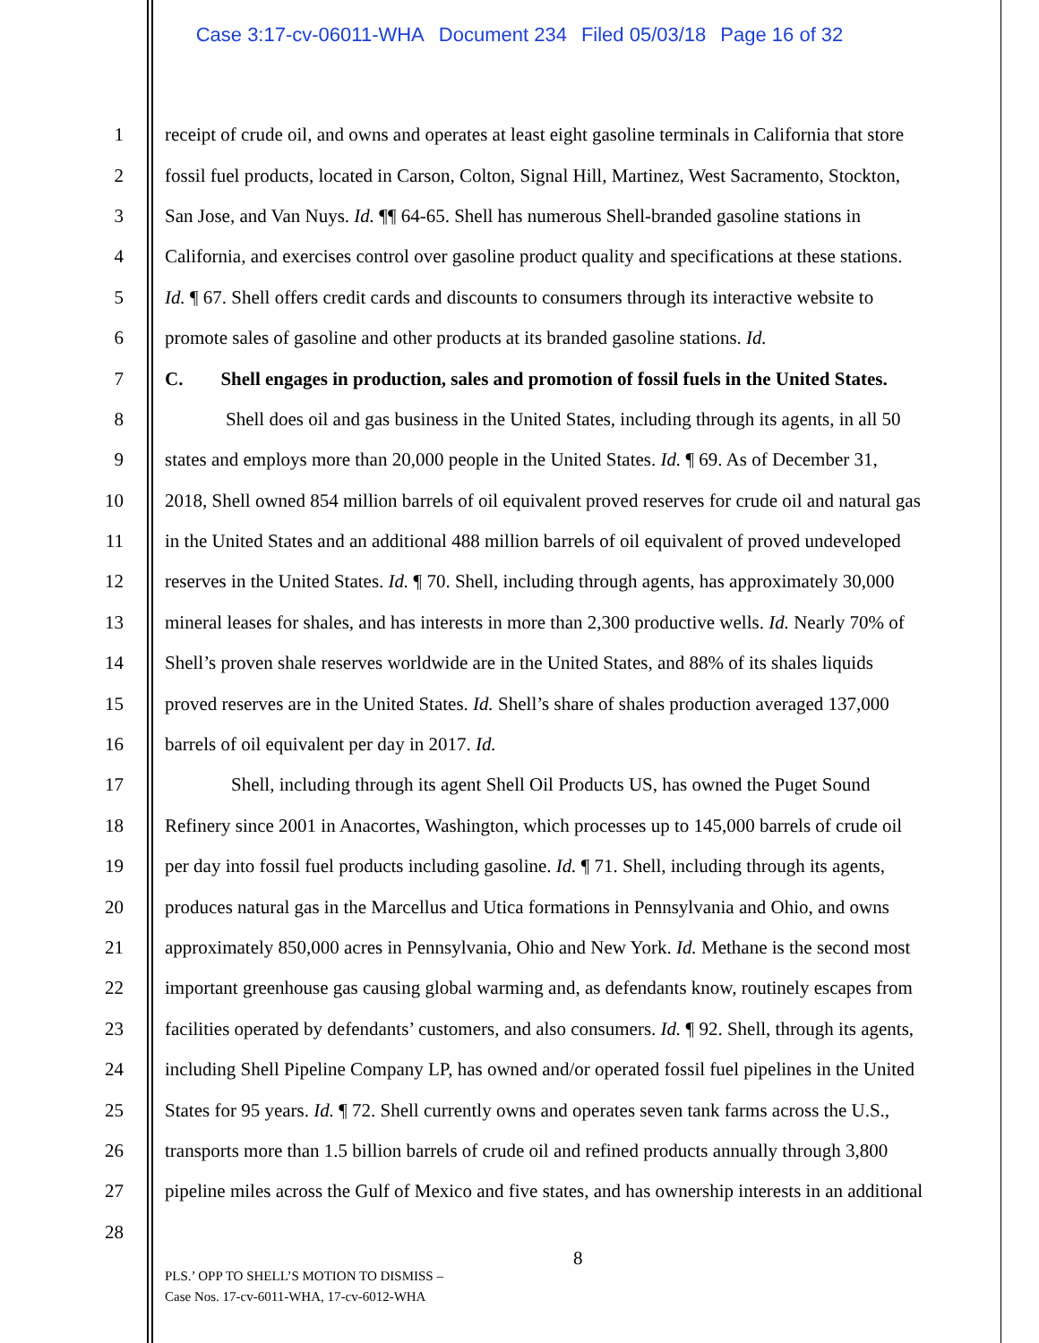Case 3:17-cv-06011-WHA Document 234 Filed 05/03/18 Page 16 of 32
1 receipt of crude oil, and owns and operates at least eight gasoline terminals in California that store
2 fossil fuel products, located in Carson, Colton, Signal Hill, Martinez, West Sacramento, Stockton,
3 San Jose, and Van Nuys. Id. ¶¶ 64-65. Shell has numerous Shell-branded gasoline stations in
4 California, and exercises control over gasoline product quality and specifications at these stations.
5 Id. ¶ 67. Shell offers credit cards and discounts to consumers through its interactive website to
6 promote sales of gasoline and other products at its branded gasoline stations. Id.
7 C. Shell engages in production, sales and promotion of fossil fuels in the United States.
8 Shell does oil and gas business in the United States, including through its agents, in all 50
9 states and employs more than 20,000 people in the United States. Id. ¶ 69. As of December 31,
10 2018, Shell owned 854 million barrels of oil equivalent proved reserves for crude oil and natural gas
11 in the United States and an additional 488 million barrels of oil equivalent of proved undeveloped
12 reserves in the United States. Id. ¶ 70. Shell, including through agents, has approximately 30,000
13 mineral leases for shales, and has interests in more than 2,300 productive wells. Id. Nearly 70% of
14 Shell’s proven shale reserves worldwide are in the United States, and 88% of its shales liquids
15 proved reserves are in the United States. Id. Shell’s share of shales production averaged 137,000
16 barrels of oil equivalent per day in 2017. Id.
17 Shell, including through its agent Shell Oil Products US, has owned the Puget Sound
18 Refinery since 2001 in Anacortes, Washington, which processes up to 145,000 barrels of crude oil
19 per day into fossil fuel products including gasoline. Id. ¶ 71. Shell, including through its agents,
20 produces natural gas in the Marcellus and Utica formations in Pennsylvania and Ohio, and owns
21 approximately 850,000 acres in Pennsylvania, Ohio and New York. Id. Methane is the second most
22 important greenhouse gas causing global warming and, as defendants know, routinely escapes from
23 facilities operated by defendants’ customers, and also consumers. Id. ¶ 92. Shell, through its agents,
24 including Shell Pipeline Company LP, has owned and/or operated fossil fuel pipelines in the United
25 States for 95 years. Id. ¶ 72. Shell currently owns and operates seven tank farms across the U.S.,
26 transports more than 1.5 billion barrels of crude oil and refined products annually through 3,800
27 pipeline miles across the Gulf of Mexico and five states, and has ownership interests in an additional
28
8
PLS.’ OPP TO SHELL’S MOTION TO DISMISS –
Case Nos. 17-cv-6011-WHA, 17-cv-6012-WHA